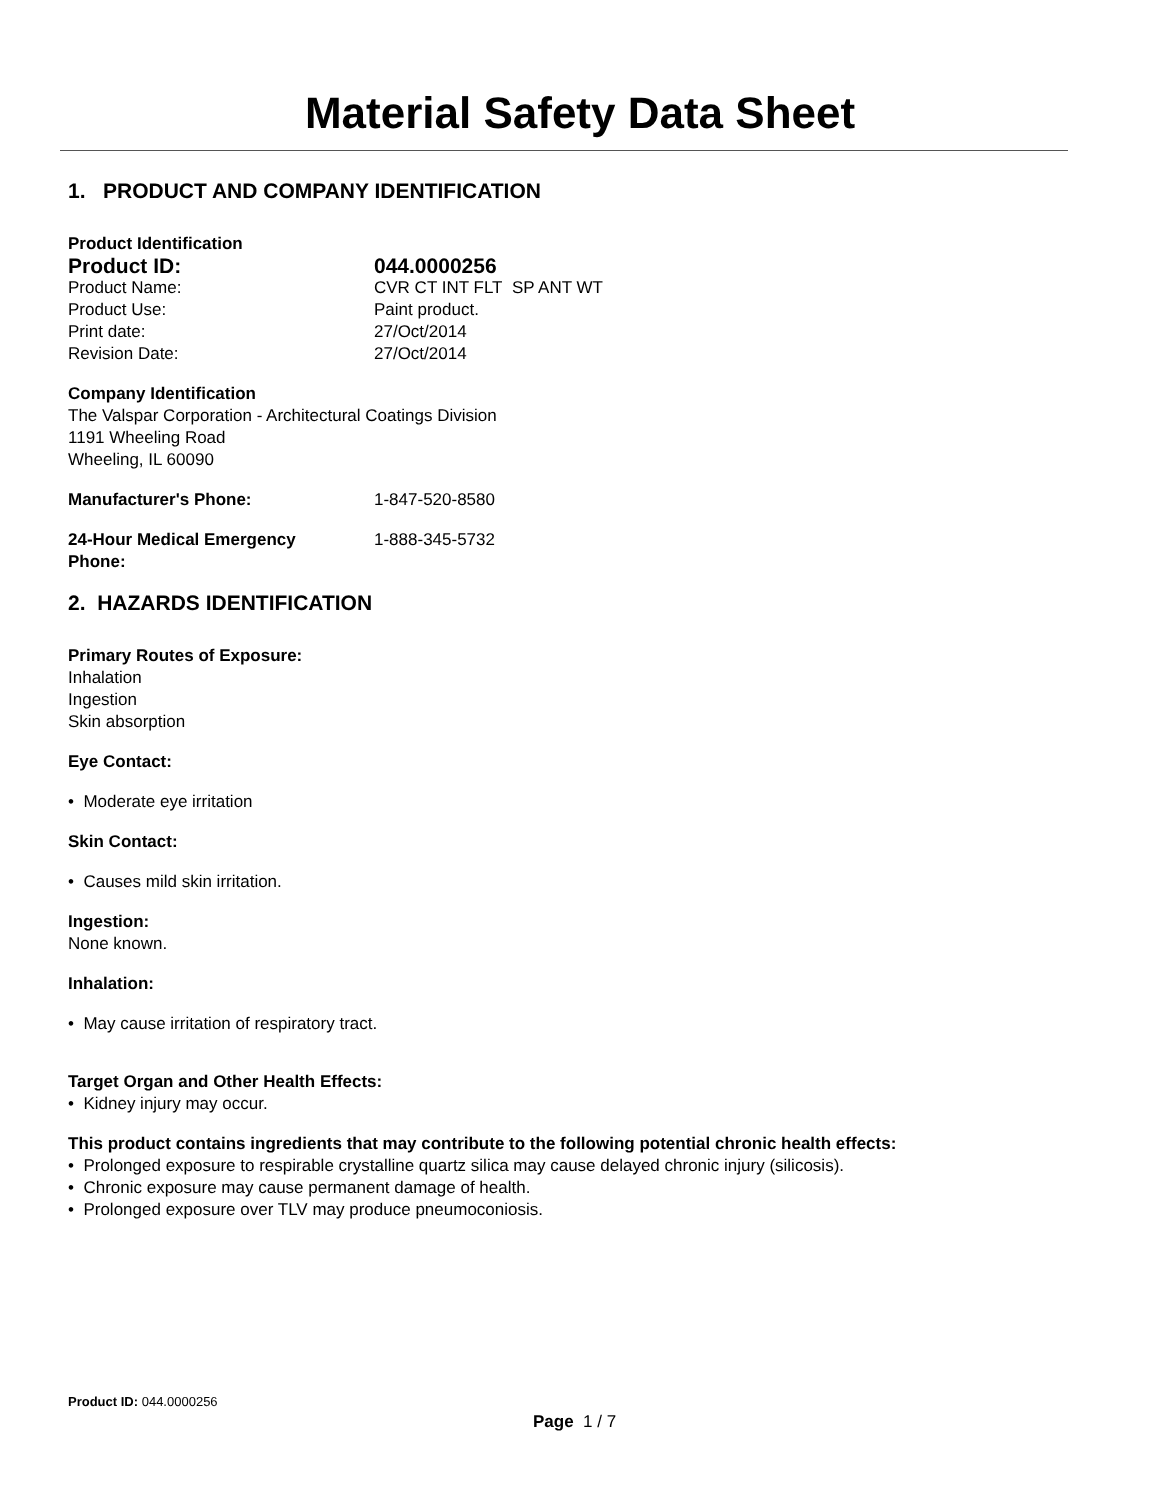Material Safety Data Sheet
1. PRODUCT AND COMPANY IDENTIFICATION
Product Identification
Product ID: 044.0000256
Product Name: CVR CT INT FLT SP ANT WT
Product Use: Paint product.
Print date: 27/Oct/2014
Revision Date: 27/Oct/2014
Company Identification
The Valspar Corporation - Architectural Coatings Division
1191 Wheeling Road
Wheeling, IL 60090
Manufacturer's Phone: 1-847-520-8580
24-Hour Medical Emergency
Phone: 1-888-345-5732
2. HAZARDS IDENTIFICATION
Primary Routes of Exposure:
Inhalation
Ingestion
Skin absorption
Eye Contact:
• Moderate eye irritation
Skin Contact:
• Causes mild skin irritation.
Ingestion:
None known.
Inhalation:
• May cause irritation of respiratory tract.
Target Organ and Other Health Effects:
• Kidney injury may occur.
This product contains ingredients that may contribute to the following potential chronic health effects:
• Prolonged exposure to respirable crystalline quartz silica may cause delayed chronic injury (silicosis).
• Chronic exposure may cause permanent damage of health.
• Prolonged exposure over TLV may produce pneumoconiosis.
Product ID: 044.0000256
Page 1 / 7